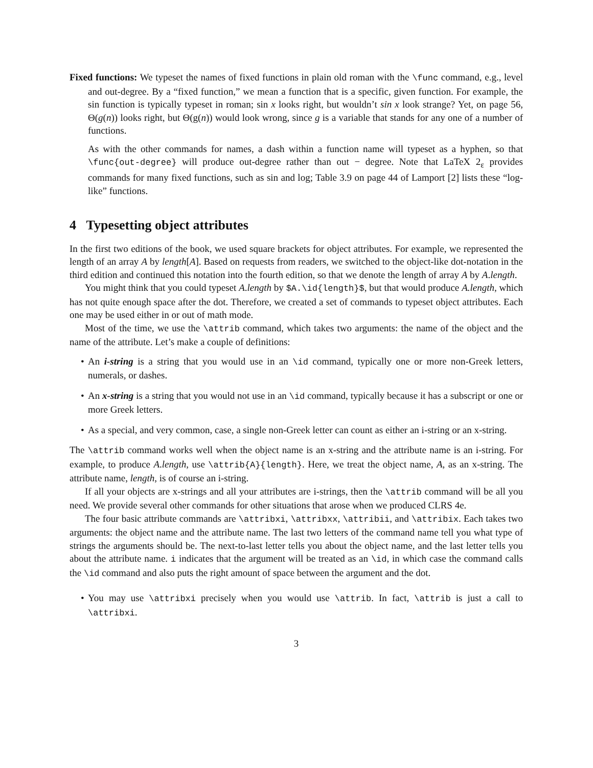Fixed functions: We typeset the names of fixed functions in plain old roman with the \func command, e.g., level and out-degree. By a “fixed function,” we mean a function that is a specific, given function. For example, the sin function is typically typeset in roman; sin x looks right, but wouldn’t sin x look strange? Yet, on page 56, Θ(g(n)) looks right, but Θ(g(n)) would look wrong, since g is a variable that stands for any one of a number of functions.
As with the other commands for names, a dash within a function name will typeset as a hyphen, so that \func{out-degree} will produce out-degree rather than out − degree. Note that LaTeX 2<sub>ε</sub> provides commands for many fixed functions, such as sin and log; Table 3.9 on page 44 of Lamport [2] lists these “log-like” functions.
4 Typesetting object attributes
In the first two editions of the book, we used square brackets for object attributes. For example, we represented the length of an array A by length[A]. Based on requests from readers, we switched to the object-like dot-notation in the third edition and continued this notation into the fourth edition, so that we denote the length of array A by A.length.
You might think that you could typeset A.length by $A.\id{length}$, but that would produce A.length, which has not quite enough space after the dot. Therefore, we created a set of commands to typeset object attributes. Each one may be used either in or out of math mode.
Most of the time, we use the \attrib command, which takes two arguments: the name of the object and the name of the attribute. Let’s make a couple of definitions:
• An i-string is a string that you would use in an \id command, typically one or more non-Greek letters, numerals, or dashes.
• An x-string is a string that you would not use in an \id command, typically because it has a subscript or one or more Greek letters.
• As a special, and very common, case, a single non-Greek letter can count as either an i-string or an x-string.
The \attrib command works well when the object name is an x-string and the attribute name is an i-string. For example, to produce A.length, use \attrib{A}{length}. Here, we treat the object name, A, as an x-string. The attribute name, length, is of course an i-string.
If all your objects are x-strings and all your attributes are i-strings, then the \attrib command will be all you need. We provide several other commands for other situations that arose when we produced CLRS 4e.
The four basic attribute commands are \attribxi, \attribxx, \attribii, and \attribix. Each takes two arguments: the object name and the attribute name. The last two letters of the command name tell you what type of strings the arguments should be. The next-to-last letter tells you about the object name, and the last letter tells you about the attribute name. i indicates that the argument will be treated as an \id, in which case the command calls the \id command and also puts the right amount of space between the argument and the dot.
• You may use \attribxi precisely when you would use \attrib. In fact, \attrib is just a call to \attribxi.
3